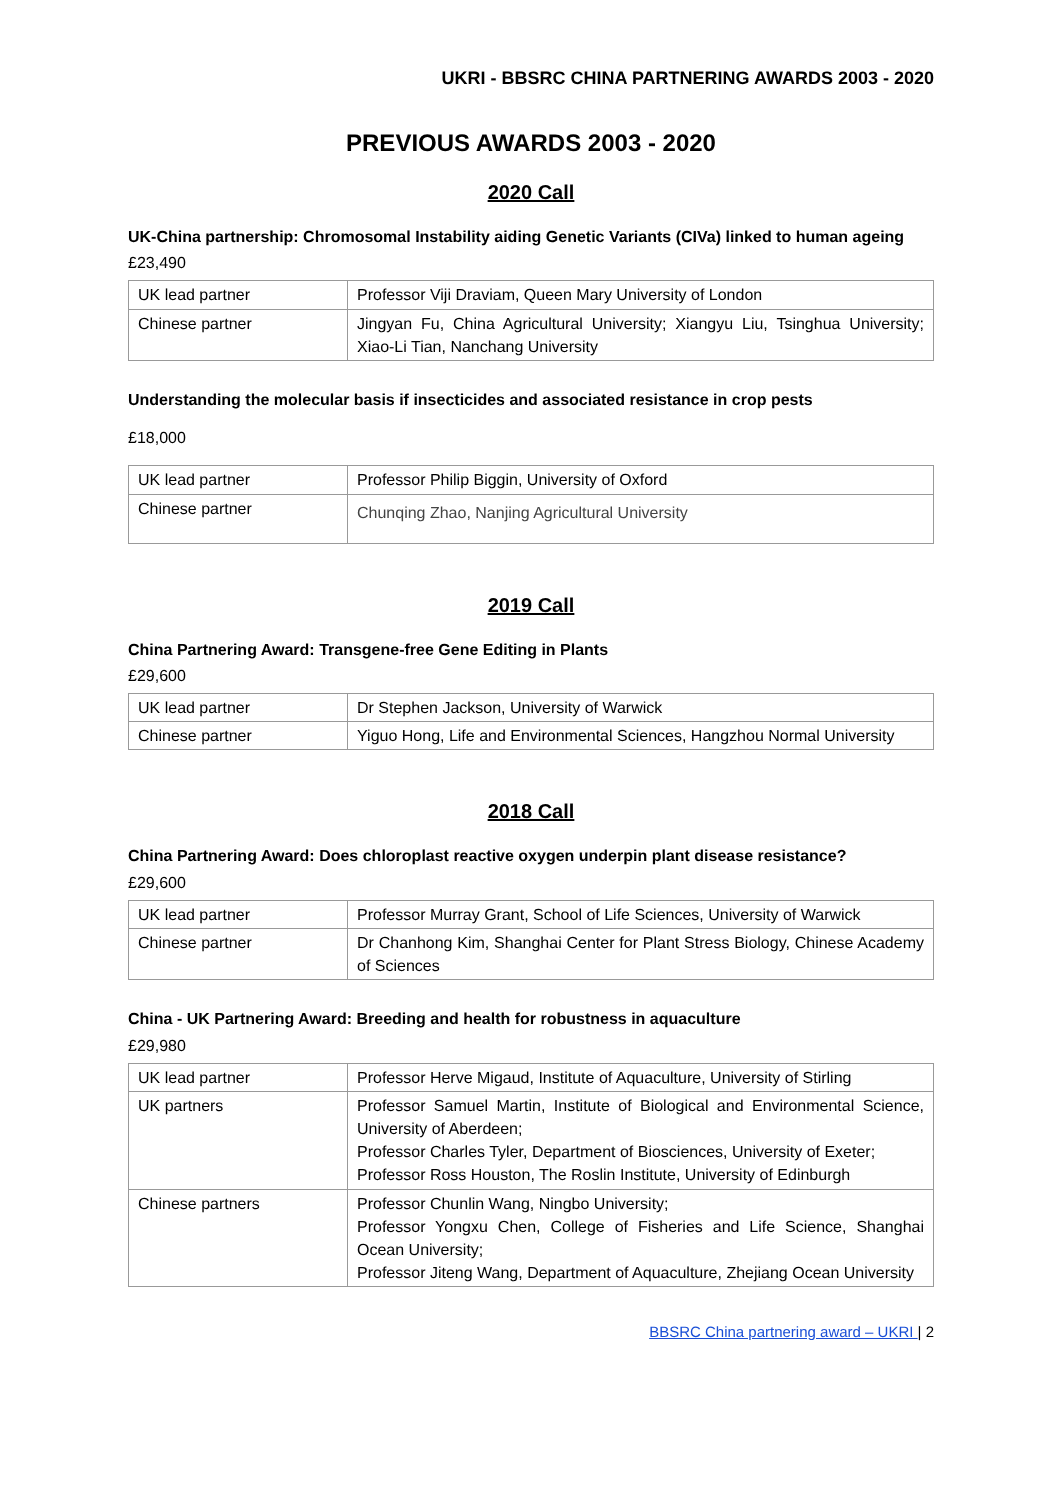UKRI - BBSRC CHINA PARTNERING AWARDS 2003 - 2020
PREVIOUS AWARDS 2003 - 2020
2020 Call
UK-China partnership: Chromosomal Instability aiding Genetic Variants (CIVa) linked to human ageing
£23,490
| UK lead partner | Professor Viji Draviam, Queen Mary University of London |
| Chinese partner | Jingyan Fu, China Agricultural University; Xiangyu Liu, Tsinghua University; Xiao-Li Tian, Nanchang University |
Understanding the molecular basis if insecticides and associated resistance in crop pests
£18,000
| UK lead partner | Professor Philip Biggin, University of Oxford |
| Chinese partner | Chunqing Zhao, Nanjing Agricultural University |
2019 Call
China Partnering Award: Transgene-free Gene Editing in Plants
£29,600
| UK lead partner | Dr Stephen Jackson, University of Warwick |
| Chinese partner | Yiguo Hong, Life and Environmental Sciences, Hangzhou Normal University |
2018 Call
China Partnering Award: Does chloroplast reactive oxygen underpin plant disease resistance?
£29,600
| UK lead partner | Professor Murray Grant, School of Life Sciences, University of Warwick |
| Chinese partner | Dr Chanhong Kim, Shanghai Center for Plant Stress Biology, Chinese Academy of Sciences |
China - UK Partnering Award: Breeding and health for robustness in aquaculture
£29,980
| UK lead partner | Professor Herve Migaud, Institute of Aquaculture, University of Stirling |
| UK partners | Professor Samuel Martin, Institute of Biological and Environmental Science, University of Aberdeen; Professor Charles Tyler, Department of Biosciences, University of Exeter; Professor Ross Houston, The Roslin Institute, University of Edinburgh |
| Chinese partners | Professor Chunlin Wang, Ningbo University; Professor Yongxu Chen, College of Fisheries and Life Science, Shanghai Ocean University; Professor Jiteng Wang, Department of Aquaculture, Zhejiang Ocean University |
BBSRC China partnering award – UKRI | 2